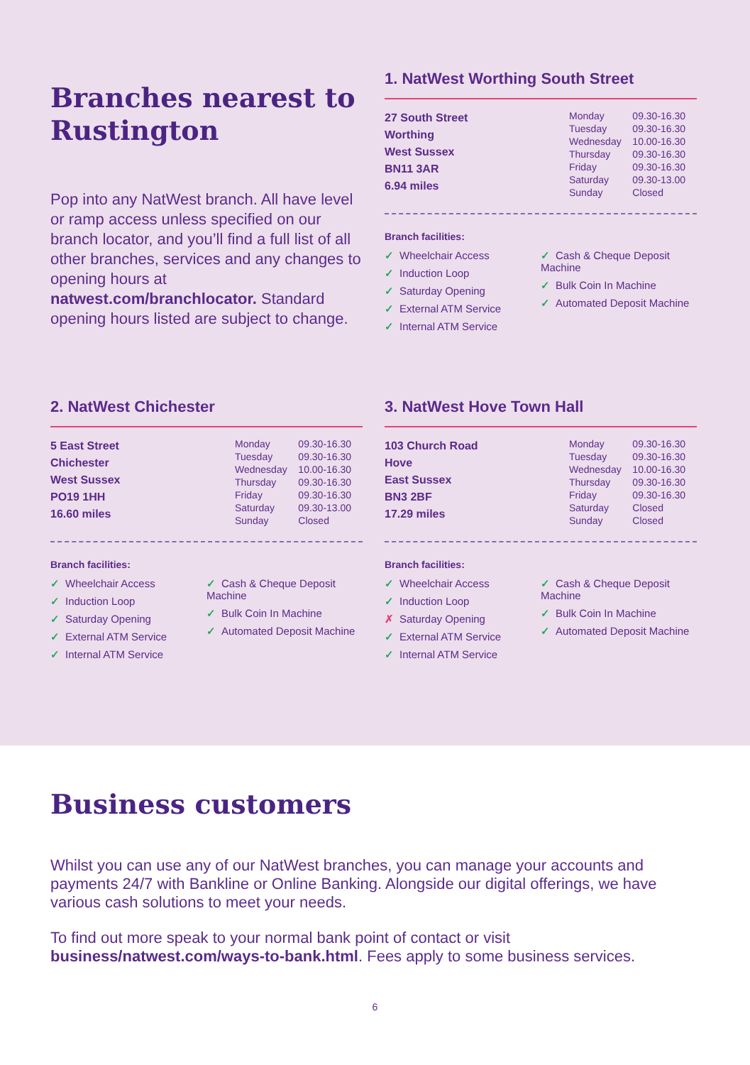Branches nearest to Rustington
Pop into any NatWest branch. All have level or ramp access unless specified on our branch locator, and you’ll find a full list of all other branches, services and any changes to opening hours at natwest.com/branchlocator. Standard opening hours listed are subject to change.
1. NatWest Worthing South Street
27 South Street
Worthing
West Sussex
BN11 3AR
6.94 miles
| Monday | 09.30-16.30 |
| Tuesday | 09.30-16.30 |
| Wednesday | 10.00-16.30 |
| Thursday | 09.30-16.30 |
| Friday | 09.30-16.30 |
| Saturday | 09.30-13.00 |
| Sunday | Closed |
Branch facilities:
✓ Wheelchair Access
✓ Induction Loop
✓ Saturday Opening
✓ External ATM Service
✓ Internal ATM Service
✓ Cash & Cheque Deposit Machine
✓ Bulk Coin In Machine
✓ Automated Deposit Machine
2. NatWest Chichester
5 East Street
Chichester
West Sussex
PO19 1HH
16.60 miles
| Monday | 09.30-16.30 |
| Tuesday | 09.30-16.30 |
| Wednesday | 10.00-16.30 |
| Thursday | 09.30-16.30 |
| Friday | 09.30-16.30 |
| Saturday | 09.30-13.00 |
| Sunday | Closed |
Branch facilities:
✓ Wheelchair Access
✓ Induction Loop
✓ Saturday Opening
✓ External ATM Service
✓ Internal ATM Service
✓ Cash & Cheque Deposit Machine
✓ Bulk Coin In Machine
✓ Automated Deposit Machine
3. NatWest Hove Town Hall
103 Church Road
Hove
East Sussex
BN3 2BF
17.29 miles
| Monday | 09.30-16.30 |
| Tuesday | 09.30-16.30 |
| Wednesday | 10.00-16.30 |
| Thursday | 09.30-16.30 |
| Friday | 09.30-16.30 |
| Saturday | Closed |
| Sunday | Closed |
Branch facilities:
✓ Wheelchair Access
✓ Induction Loop
✗ Saturday Opening
✓ External ATM Service
✓ Internal ATM Service
✓ Cash & Cheque Deposit Machine
✓ Bulk Coin In Machine
✓ Automated Deposit Machine
Business customers
Whilst you can use any of our NatWest branches, you can manage your accounts and payments 24/7 with Bankline or Online Banking. Alongside our digital offerings, we have various cash solutions to meet your needs.
To find out more speak to your normal bank point of contact or visit business/natwest.com/ways-to-bank.html. Fees apply to some business services.
6